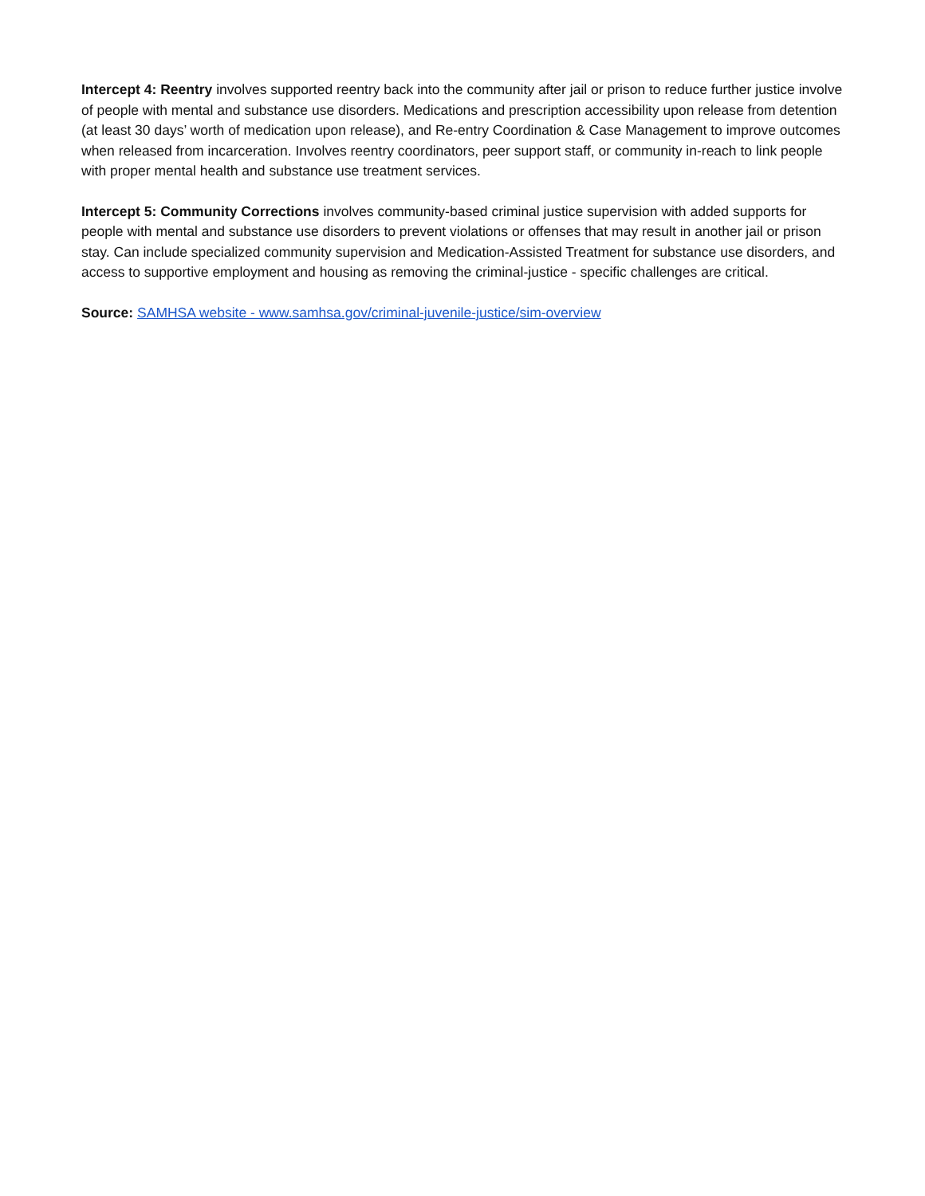Intercept 4: Reentry involves supported reentry back into the community after jail or prison to reduce further justice involve of people with mental and substance use disorders. Medications and prescription accessibility upon release from detention (at least 30 days’ worth of medication upon release), and Re-entry Coordination & Case Management to improve outcomes when released from incarceration. Involves reentry coordinators, peer support staff, or community in-reach to link people with proper mental health and substance use treatment services.
Intercept 5: Community Corrections involves community-based criminal justice supervision with added supports for people with mental and substance use disorders to prevent violations or offenses that may result in another jail or prison stay. Can include specialized community supervision and Medication-Assisted Treatment for substance use disorders, and access to supportive employment and housing as removing the criminal-justice - specific challenges are critical.
Source: SAMHSA website - www.samhsa.gov/criminal-juvenile-justice/sim-overview